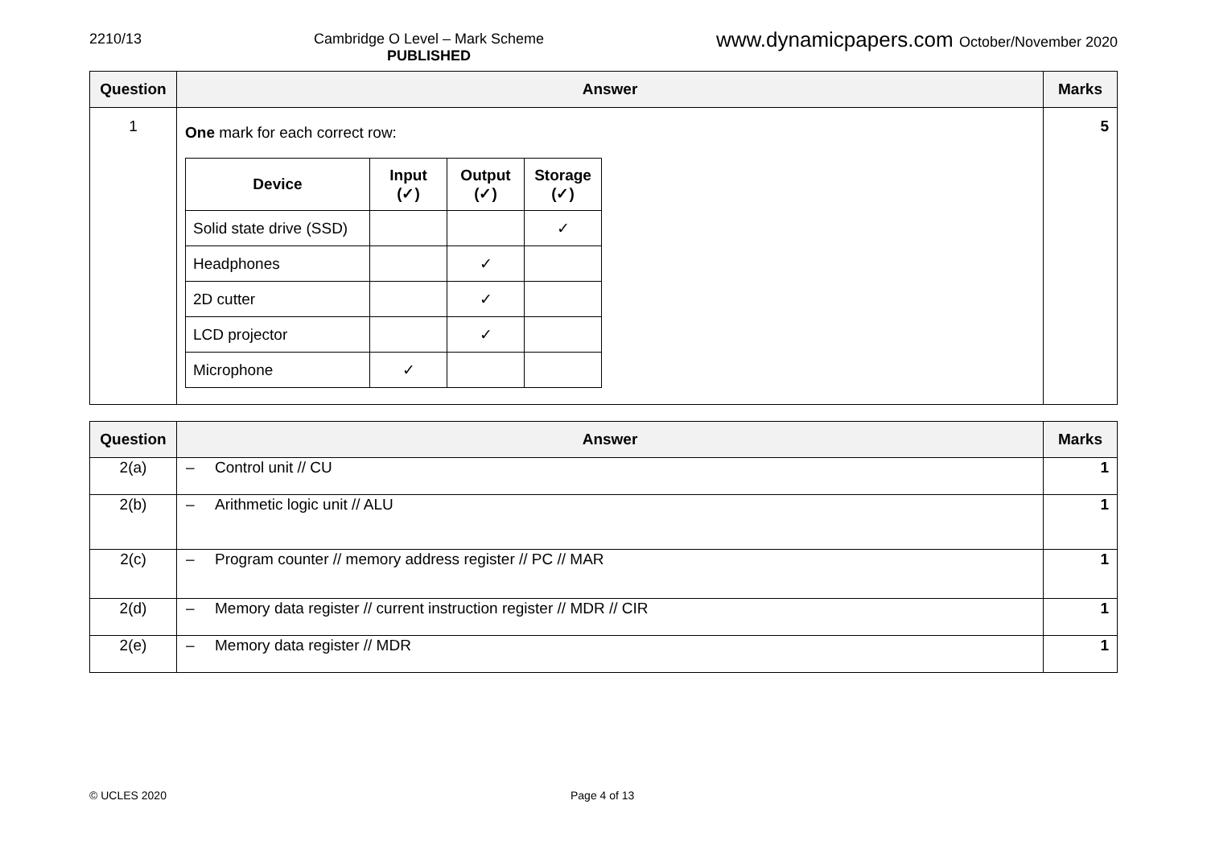2210/13 Cambridge O Level – Mark Scheme
PUBLISHED
www.dynamicpapers.com October/November 2020
| Question | Answer | Marks |
| --- | --- | --- |
| 1 | One mark for each correct row: / Device / Input (✓) / Output (✓) / Storage (✓) / / --- / --- / --- / --- / / Solid state drive (SSD) / / / ✓ / / Headphones / / ✓ / / / 2D cutter / / ✓ / / / LCD projector / / ✓ / / / Microphone / ✓ / / / | 5 |
| Question | Answer | Marks |
| --- | --- | --- |
| 2(a) | – Control unit // CU | 1 |
| 2(b) | – Arithmetic logic unit // ALU | 1 |
| 2(c) | – Program counter // memory address register // PC // MAR | 1 |
| 2(d) | – Memory data register // current instruction register // MDR // CIR | 1 |
| 2(e) | – Memory data register // MDR | 1 |
© UCLES 2020 Page 4 of 13